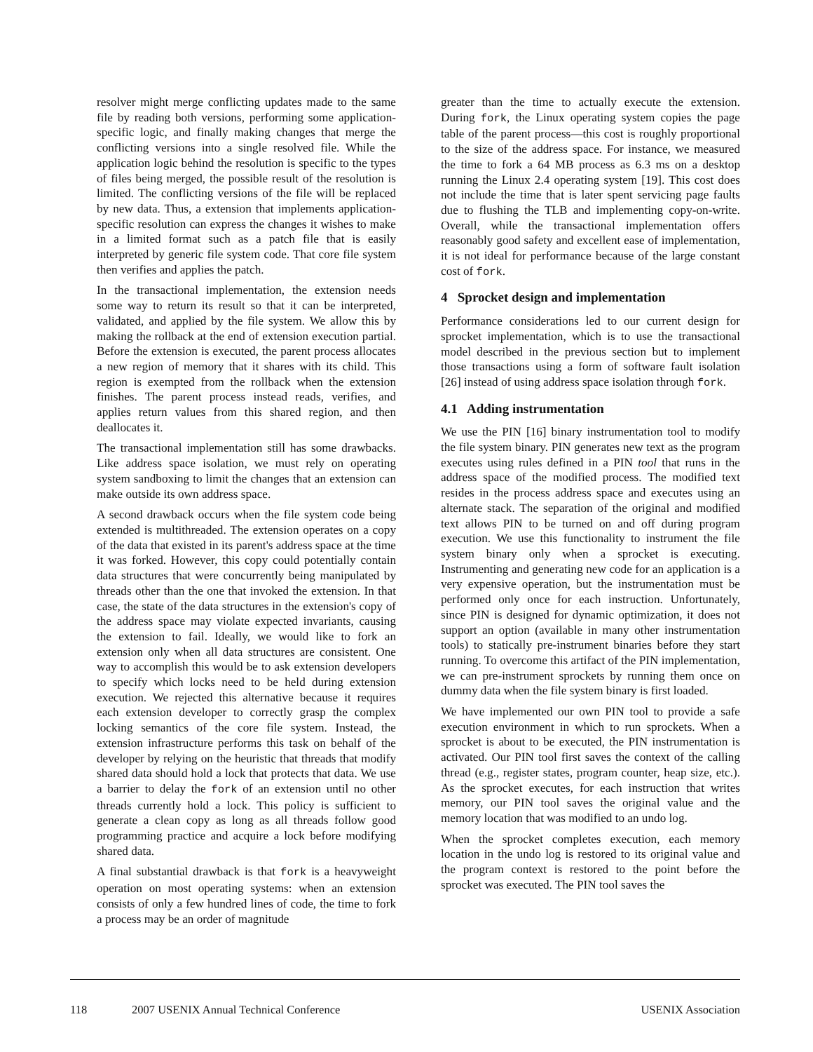resolver might merge conflicting updates made to the same file by reading both versions, performing some application-specific logic, and finally making changes that merge the conflicting versions into a single resolved file. While the application logic behind the resolution is specific to the types of files being merged, the possible result of the resolution is limited. The conflicting versions of the file will be replaced by new data. Thus, a extension that implements application-specific resolution can express the changes it wishes to make in a limited format such as a patch file that is easily interpreted by generic file system code. That core file system then verifies and applies the patch.
In the transactional implementation, the extension needs some way to return its result so that it can be interpreted, validated, and applied by the file system. We allow this by making the rollback at the end of extension execution partial. Before the extension is executed, the parent process allocates a new region of memory that it shares with its child. This region is exempted from the rollback when the extension finishes. The parent process instead reads, verifies, and applies return values from this shared region, and then deallocates it.
The transactional implementation still has some drawbacks. Like address space isolation, we must rely on operating system sandboxing to limit the changes that an extension can make outside its own address space.
A second drawback occurs when the file system code being extended is multithreaded. The extension operates on a copy of the data that existed in its parent's address space at the time it was forked. However, this copy could potentially contain data structures that were concurrently being manipulated by threads other than the one that invoked the extension. In that case, the state of the data structures in the extension's copy of the address space may violate expected invariants, causing the extension to fail. Ideally, we would like to fork an extension only when all data structures are consistent. One way to accomplish this would be to ask extension developers to specify which locks need to be held during extension execution. We rejected this alternative because it requires each extension developer to correctly grasp the complex locking semantics of the core file system. Instead, the extension infrastructure performs this task on behalf of the developer by relying on the heuristic that threads that modify shared data should hold a lock that protects that data. We use a barrier to delay the fork of an extension until no other threads currently hold a lock. This policy is sufficient to generate a clean copy as long as all threads follow good programming practice and acquire a lock before modifying shared data.
A final substantial drawback is that fork is a heavyweight operation on most operating systems: when an extension consists of only a few hundred lines of code, the time to fork a process may be an order of magnitude
greater than the time to actually execute the extension. During fork, the Linux operating system copies the page table of the parent process—this cost is roughly proportional to the size of the address space. For instance, we measured the time to fork a 64 MB process as 6.3 ms on a desktop running the Linux 2.4 operating system [19]. This cost does not include the time that is later spent servicing page faults due to flushing the TLB and implementing copy-on-write. Overall, while the transactional implementation offers reasonably good safety and excellent ease of implementation, it is not ideal for performance because of the large constant cost of fork.
4 Sprocket design and implementation
Performance considerations led to our current design for sprocket implementation, which is to use the transactional model described in the previous section but to implement those transactions using a form of software fault isolation [26] instead of using address space isolation through fork.
4.1 Adding instrumentation
We use the PIN [16] binary instrumentation tool to modify the file system binary. PIN generates new text as the program executes using rules defined in a PIN tool that runs in the address space of the modified process. The modified text resides in the process address space and executes using an alternate stack. The separation of the original and modified text allows PIN to be turned on and off during program execution. We use this functionality to instrument the file system binary only when a sprocket is executing. Instrumenting and generating new code for an application is a very expensive operation, but the instrumentation must be performed only once for each instruction. Unfortunately, since PIN is designed for dynamic optimization, it does not support an option (available in many other instrumentation tools) to statically pre-instrument binaries before they start running. To overcome this artifact of the PIN implementation, we can pre-instrument sprockets by running them once on dummy data when the file system binary is first loaded.
We have implemented our own PIN tool to provide a safe execution environment in which to run sprockets. When a sprocket is about to be executed, the PIN instrumentation is activated. Our PIN tool first saves the context of the calling thread (e.g., register states, program counter, heap size, etc.). As the sprocket executes, for each instruction that writes memory, our PIN tool saves the original value and the memory location that was modified to an undo log.
When the sprocket completes execution, each memory location in the undo log is restored to its original value and the program context is restored to the point before the sprocket was executed. The PIN tool saves the
118 2007 USENIX Annual Technical Conference USENIX Association